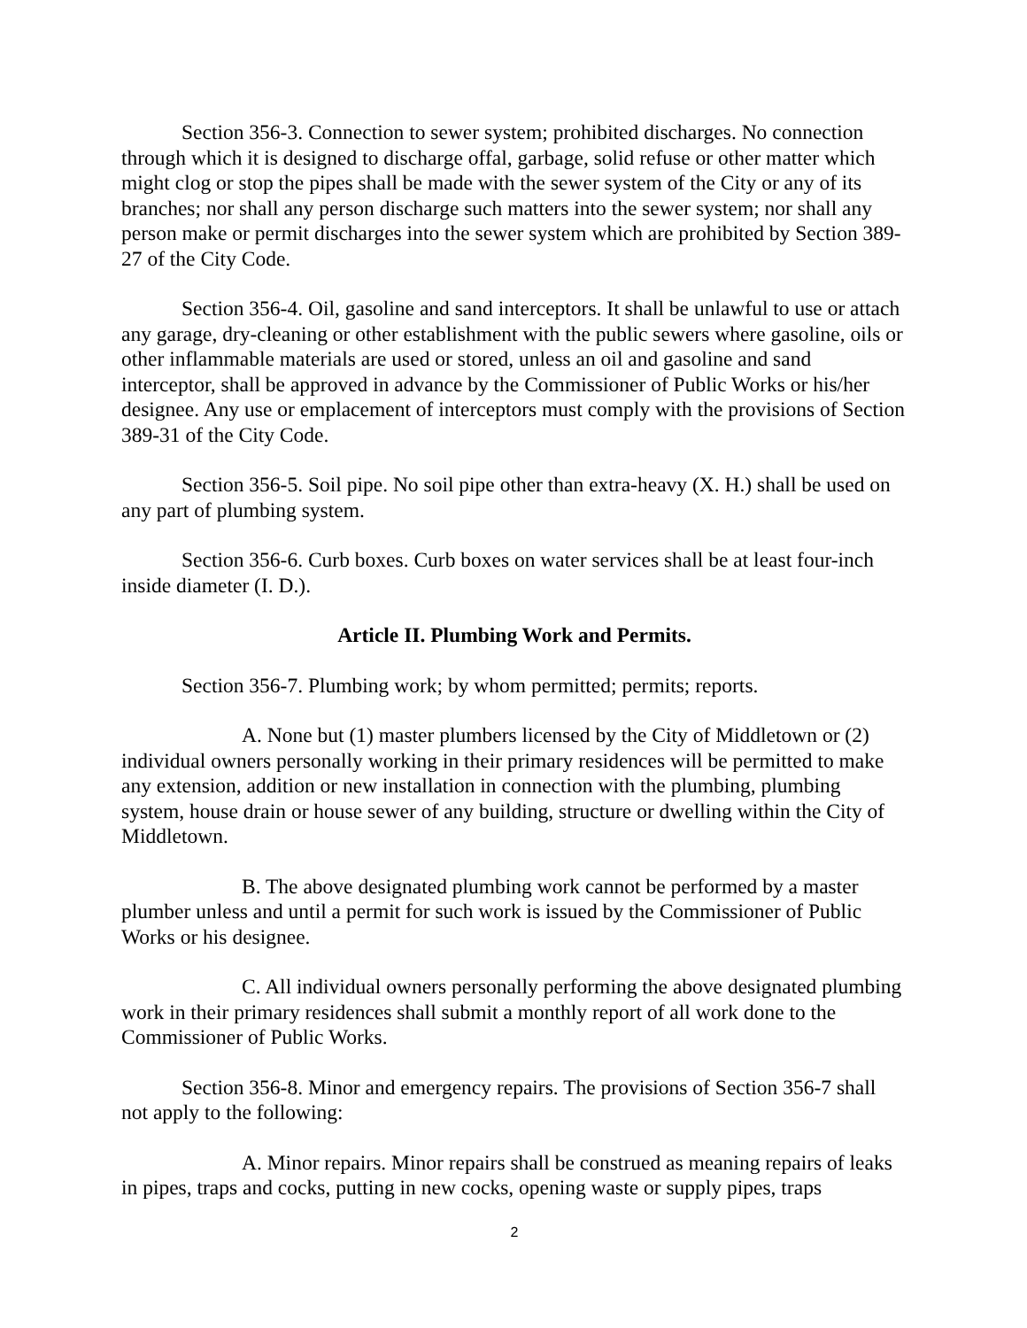Section 356-3. Connection to sewer system; prohibited discharges. No connection through which it is designed to discharge offal, garbage, solid refuse or other matter which might clog or stop the pipes shall be made with the sewer system of the City or any of its branches; nor shall any person discharge such matters into the sewer system; nor shall any person make or permit discharges into the sewer system which are prohibited by Section 389-27 of the City Code.
Section 356-4. Oil, gasoline and sand interceptors. It shall be unlawful to use or attach any garage, dry-cleaning or other establishment with the public sewers where gasoline, oils or other inflammable materials are used or stored, unless an oil and gasoline and sand interceptor, shall be approved in advance by the Commissioner of Public Works or his/her designee. Any use or emplacement of interceptors must comply with the provisions of Section 389-31 of the City Code.
Section 356-5. Soil pipe. No soil pipe other than extra-heavy (X. H.) shall be used on any part of plumbing system.
Section 356-6. Curb boxes. Curb boxes on water services shall be at least four-inch inside diameter (I. D.).
Article II. Plumbing Work and Permits.
Section 356-7. Plumbing work; by whom permitted; permits; reports.
A. None but (1) master plumbers licensed by the City of Middletown or (2) individual owners personally working in their primary residences will be permitted to make any extension, addition or new installation in connection with the plumbing, plumbing system, house drain or house sewer of any building, structure or dwelling within the City of Middletown.
B. The above designated plumbing work cannot be performed by a master plumber unless and until a permit for such work is issued by the Commissioner of Public Works or his designee.
C. All individual owners personally performing the above designated plumbing work in their primary residences shall submit a monthly report of all work done to the Commissioner of Public Works.
Section 356-8. Minor and emergency repairs. The provisions of Section 356-7 shall not apply to the following:
A. Minor repairs. Minor repairs shall be construed as meaning repairs of leaks in pipes, traps and cocks, putting in new cocks, opening waste or supply pipes, traps
2